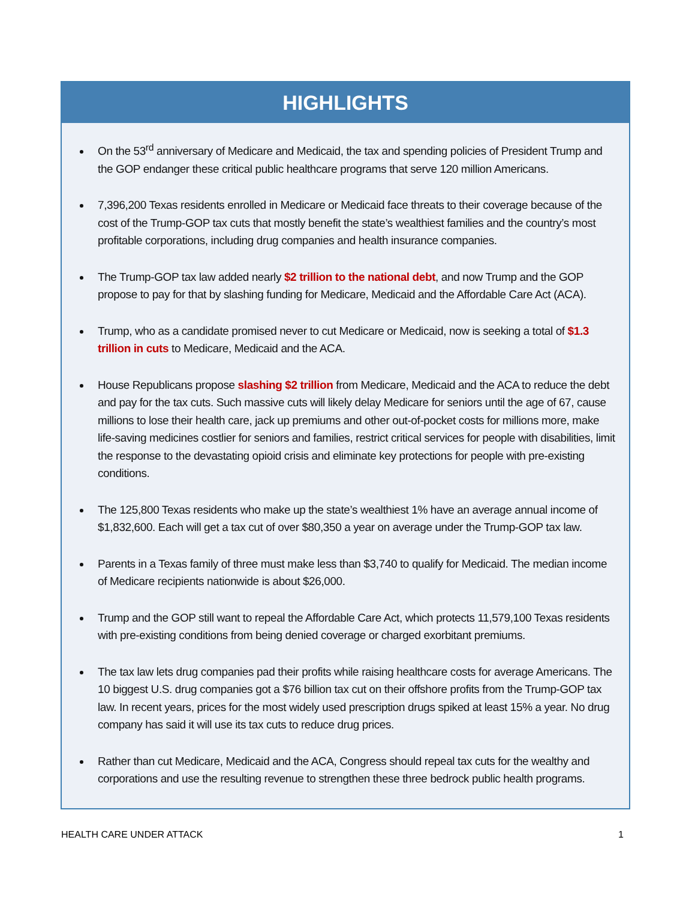HIGHLIGHTS
On the 53<sup>rd</sup> anniversary of Medicare and Medicaid, the tax and spending policies of President Trump and the GOP endanger these critical public healthcare programs that serve 120 million Americans.
7,396,200 Texas residents enrolled in Medicare or Medicaid face threats to their coverage because of the cost of the Trump-GOP tax cuts that mostly benefit the state’s wealthiest families and the country’s most profitable corporations, including drug companies and health insurance companies.
The Trump-GOP tax law added nearly $2 trillion to the national debt, and now Trump and the GOP propose to pay for that by slashing funding for Medicare, Medicaid and the Affordable Care Act (ACA).
Trump, who as a candidate promised never to cut Medicare or Medicaid, now is seeking a total of $1.3 trillion in cuts to Medicare, Medicaid and the ACA.
House Republicans propose slashing $2 trillion from Medicare, Medicaid and the ACA to reduce the debt and pay for the tax cuts. Such massive cuts will likely delay Medicare for seniors until the age of 67, cause millions to lose their health care, jack up premiums and other out-of-pocket costs for millions more, make life-saving medicines costlier for seniors and families, restrict critical services for people with disabilities, limit the response to the devastating opioid crisis and eliminate key protections for people with pre-existing conditions.
The 125,800 Texas residents who make up the state’s wealthiest 1% have an average annual income of $1,832,600. Each will get a tax cut of over $80,350 a year on average under the Trump-GOP tax law.
Parents in a Texas family of three must make less than $3,740 to qualify for Medicaid. The median income of Medicare recipients nationwide is about $26,000.
Trump and the GOP still want to repeal the Affordable Care Act, which protects 11,579,100 Texas residents with pre-existing conditions from being denied coverage or charged exorbitant premiums.
The tax law lets drug companies pad their profits while raising healthcare costs for average Americans. The 10 biggest U.S. drug companies got a $76 billion tax cut on their offshore profits from the Trump-GOP tax law. In recent years, prices for the most widely used prescription drugs spiked at least 15% a year. No drug company has said it will use its tax cuts to reduce drug prices.
Rather than cut Medicare, Medicaid and the ACA, Congress should repeal tax cuts for the wealthy and corporations and use the resulting revenue to strengthen these three bedrock public health programs.
HEALTH CARE UNDER ATTACK 1